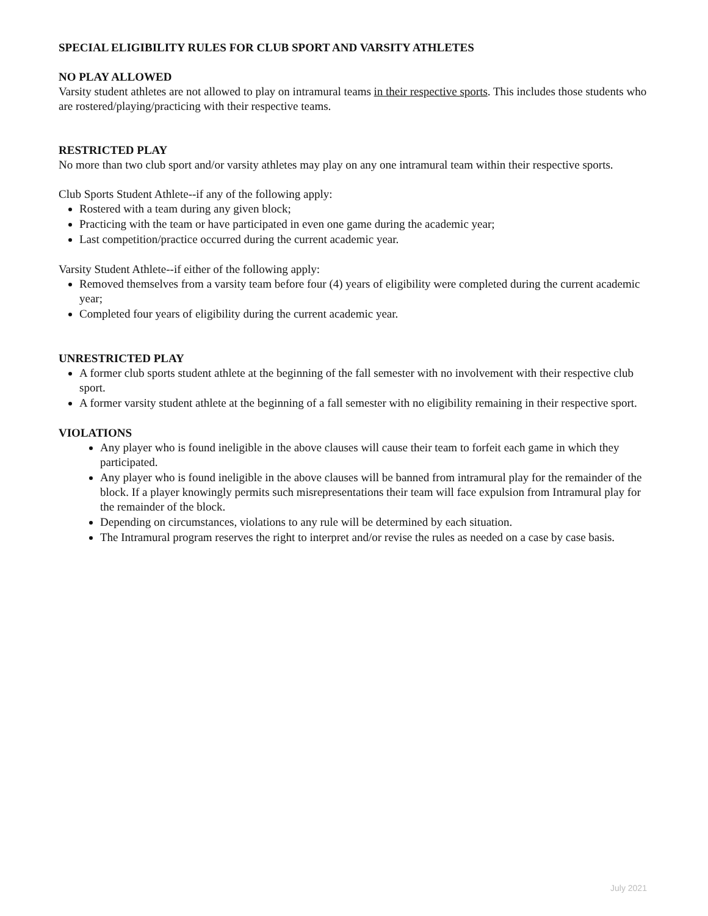SPECIAL ELIGIBILITY RULES FOR CLUB SPORT AND VARSITY ATHLETES
NO PLAY ALLOWED
Varsity student athletes are not allowed to play on intramural teams in their respective sports. This includes those students who are rostered/playing/practicing with their respective teams.
RESTRICTED PLAY
No more than two club sport and/or varsity athletes may play on any one intramural team within their respective sports.
Club Sports Student Athlete--if any of the following apply:
Rostered with a team during any given block;
Practicing with the team or have participated in even one game during the academic year;
Last competition/practice occurred during the current academic year.
Varsity Student Athlete--if either of the following apply:
Removed themselves from a varsity team before four (4) years of eligibility were completed during the current academic year;
Completed four years of eligibility during the current academic year.
UNRESTRICTED PLAY
A former club sports student athlete at the beginning of the fall semester with no involvement with their respective club sport.
A former varsity student athlete at the beginning of a fall semester with no eligibility remaining in their respective sport.
VIOLATIONS
Any player who is found ineligible in the above clauses will cause their team to forfeit each game in which they participated.
Any player who is found ineligible in the above clauses will be banned from intramural play for the remainder of the block. If a player knowingly permits such misrepresentations their team will face expulsion from Intramural play for the remainder of the block.
Depending on circumstances, violations to any rule will be determined by each situation.
The Intramural program reserves the right to interpret and/or revise the rules as needed on a case by case basis.
July 2021